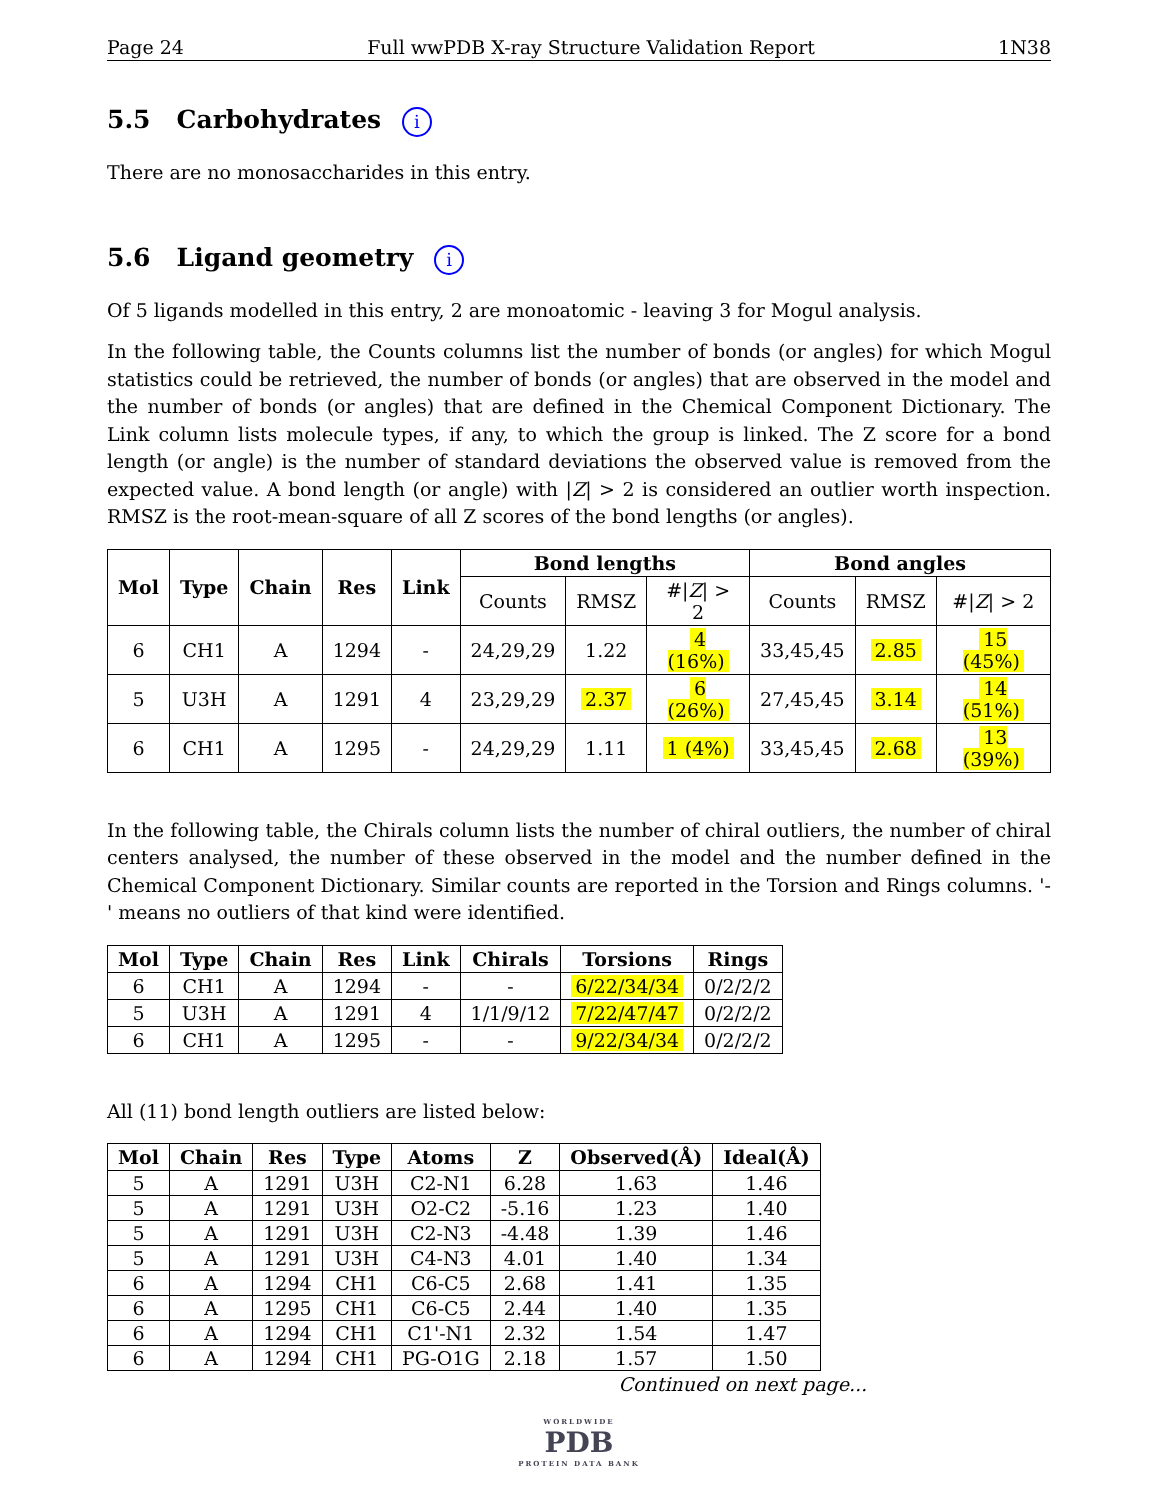Page 24 Full wwPDB X-ray Structure Validation Report 1N38
5.5 Carbohydrates i
There are no monosaccharides in this entry.
5.6 Ligand geometry i
Of 5 ligands modelled in this entry, 2 are monoatomic - leaving 3 for Mogul analysis.
In the following table, the Counts columns list the number of bonds (or angles) for which Mogul statistics could be retrieved, the number of bonds (or angles) that are observed in the model and the number of bonds (or angles) that are defined in the Chemical Component Dictionary. The Link column lists molecule types, if any, to which the group is linked. The Z score for a bond length (or angle) is the number of standard deviations the observed value is removed from the expected value. A bond length (or angle) with |Z| > 2 is considered an outlier worth inspection. RMSZ is the root-mean-square of all Z scores of the bond lengths (or angles).
| Mol | Type | Chain | Res | Link | Bond lengths | | | Bond angles | | |
| --- | --- | --- | --- | --- | --- | --- | --- | --- | --- | --- |
| | | | | | Counts | RMSZ | #/ Z / > 2 | Counts | RMSZ | #/ Z / > 2 |
| 6 | CH1 | A | 1294 | - | 24,29,29 | 1.22 | 4 (16%) | 33,45,45 | 2.85 | 15 (45%) |
| 5 | U3H | A | 1291 | 4 | 23,29,29 | 2.37 | 6 (26%) | 27,45,45 | 3.14 | 14 (51%) |
| 6 | CH1 | A | 1295 | - | 24,29,29 | 1.11 | 1 (4%) | 33,45,45 | 2.68 | 13 (39%) |
In the following table, the Chirals column lists the number of chiral outliers, the number of chiral centers analysed, the number of these observed in the model and the number defined in the Chemical Component Dictionary. Similar counts are reported in the Torsion and Rings columns. '-' means no outliers of that kind were identified.
| Mol | Type | Chain | Res | Link | Chirals | Torsions | Rings |
| --- | --- | --- | --- | --- | --- | --- | --- |
| 6 | CH1 | A | 1294 | - | - | 6/22/34/34 | 0/2/2/2 |
| 5 | U3H | A | 1291 | 4 | 1/1/9/12 | 7/22/47/47 | 0/2/2/2 |
| 6 | CH1 | A | 1295 | - | - | 9/22/34/34 | 0/2/2/2 |
All (11) bond length outliers are listed below:
| Mol | Chain | Res | Type | Atoms | Z | Observed(Å) | Ideal(Å) |
| --- | --- | --- | --- | --- | --- | --- | --- |
| 5 | A | 1291 | U3H | C2-N1 | 6.28 | 1.63 | 1.46 |
| 5 | A | 1291 | U3H | O2-C2 | -5.16 | 1.23 | 1.40 |
| 5 | A | 1291 | U3H | C2-N3 | -4.48 | 1.39 | 1.46 |
| 5 | A | 1291 | U3H | C4-N3 | 4.01 | 1.40 | 1.34 |
| 6 | A | 1294 | CH1 | C6-C5 | 2.68 | 1.41 | 1.35 |
| 6 | A | 1295 | CH1 | C6-C5 | 2.44 | 1.40 | 1.35 |
| 6 | A | 1294 | CH1 | C1'-N1 | 2.32 | 1.54 | 1.47 |
| 6 | A | 1294 | CH1 | PG-O1G | 2.18 | 1.57 | 1.50 |
Continued on next page...
WORLDWIDE
PDB
PROTEIN DATA BANK